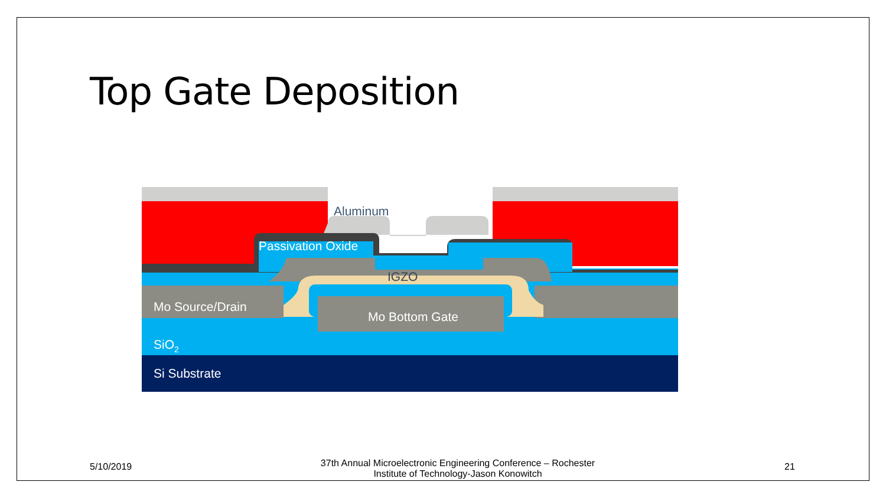Top Gate Deposition
Aluminum
Passivation Oxide
IGZO
Mo Source/Drain
Mo Bottom Gate
SiO2
Si Substrate
5/10/2019
37th Annual Microelectronic Engineering Conference – Rochester Institute of Technology-Jason Konowitch
21